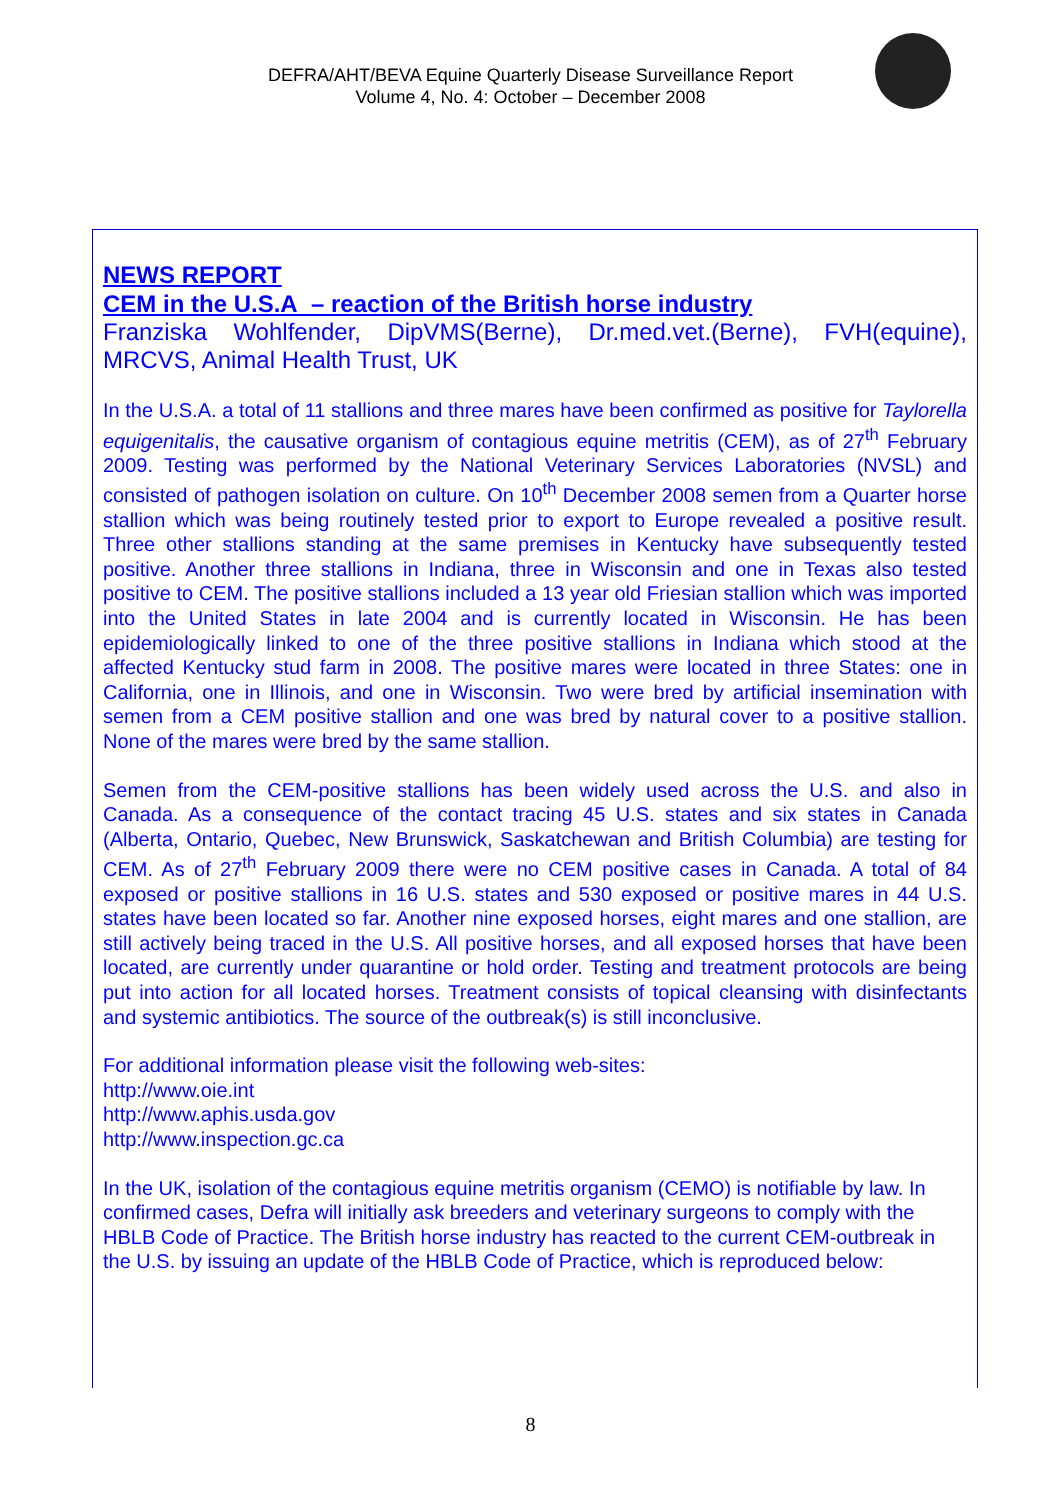DEFRA/AHT/BEVA Equine Quarterly Disease Surveillance Report
Volume 4, No. 4: October – December 2008
NEWS REPORT
CEM in the U.S.A – reaction of the British horse industry
Franziska Wohlfender, DipVMS(Berne), Dr.med.vet.(Berne), FVH(equine), MRCVS, Animal Health Trust, UK
In the U.S.A. a total of 11 stallions and three mares have been confirmed as positive for Taylorella equigenitalis, the causative organism of contagious equine metritis (CEM), as of 27<sup>th</sup> February 2009. Testing was performed by the National Veterinary Services Laboratories (NVSL) and consisted of pathogen isolation on culture. On 10<sup>th</sup> December 2008 semen from a Quarter horse stallion which was being routinely tested prior to export to Europe revealed a positive result. Three other stallions standing at the same premises in Kentucky have subsequently tested positive. Another three stallions in Indiana, three in Wisconsin and one in Texas also tested positive to CEM. The positive stallions included a 13 year old Friesian stallion which was imported into the United States in late 2004 and is currently located in Wisconsin. He has been epidemiologically linked to one of the three positive stallions in Indiana which stood at the affected Kentucky stud farm in 2008. The positive mares were located in three States: one in California, one in Illinois, and one in Wisconsin. Two were bred by artificial insemination with semen from a CEM positive stallion and one was bred by natural cover to a positive stallion. None of the mares were bred by the same stallion.
Semen from the CEM-positive stallions has been widely used across the U.S. and also in Canada. As a consequence of the contact tracing 45 U.S. states and six states in Canada (Alberta, Ontario, Quebec, New Brunswick, Saskatchewan and British Columbia) are testing for CEM. As of 27<sup>th</sup> February 2009 there were no CEM positive cases in Canada. A total of 84 exposed or positive stallions in 16 U.S. states and 530 exposed or positive mares in 44 U.S. states have been located so far. Another nine exposed horses, eight mares and one stallion, are still actively being traced in the U.S. All positive horses, and all exposed horses that have been located, are currently under quarantine or hold order. Testing and treatment protocols are being put into action for all located horses. Treatment consists of topical cleansing with disinfectants and systemic antibiotics. The source of the outbreak(s) is still inconclusive.
For additional information please visit the following web-sites:
http://www.oie.int
http://www.aphis.usda.gov
http://www.inspection.gc.ca
In the UK, isolation of the contagious equine metritis organism (CEMO) is notifiable by law. In confirmed cases, Defra will initially ask breeders and veterinary surgeons to comply with the HBLB Code of Practice. The British horse industry has reacted to the current CEM-outbreak in the U.S. by issuing an update of the HBLB Code of Practice, which is reproduced below:
8